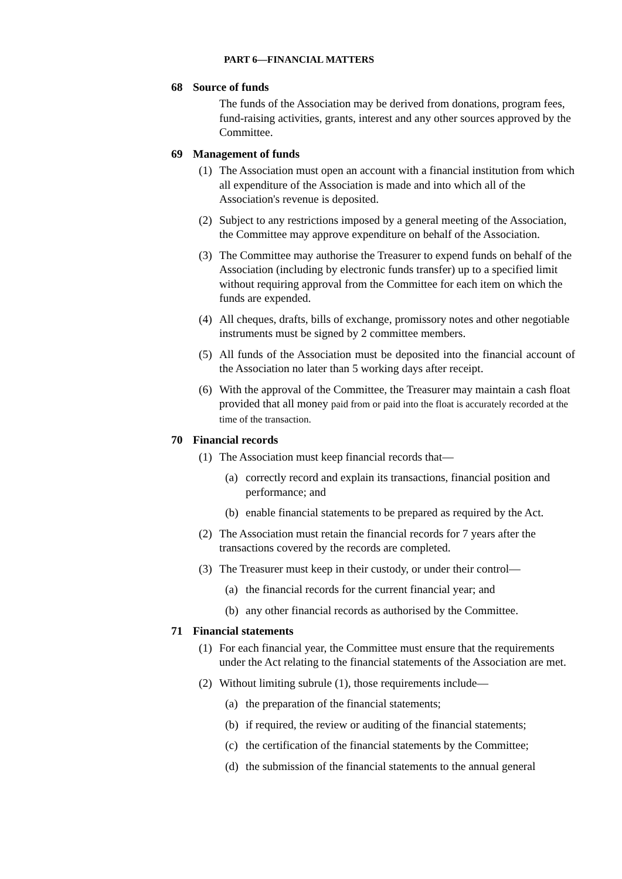PART 6—FINANCIAL MATTERS
68 Source of funds
The funds of the Association may be derived from donations, program fees, fund-raising activities, grants, interest and any other sources approved by the Committee.
69 Management of funds
(1) The Association must open an account with a financial institution from which all expenditure of the Association is made and into which all of the Association's revenue is deposited.
(2) Subject to any restrictions imposed by a general meeting of the Association, the Committee may approve expenditure on behalf of the Association.
(3) The Committee may authorise the Treasurer to expend funds on behalf of the Association (including by electronic funds transfer) up to a specified limit without requiring approval from the Committee for each item on which the funds are expended.
(4) All cheques, drafts, bills of exchange, promissory notes and other negotiable instruments must be signed by 2 committee members.
(5) All funds of the Association must be deposited into the financial account of the Association no later than 5 working days after receipt.
(6) With the approval of the Committee, the Treasurer may maintain a cash float provided that all money paid from or paid into the float is accurately recorded at the time of the transaction.
70 Financial records
(1) The Association must keep financial records that—
(a) correctly record and explain its transactions, financial position and performance; and
(b) enable financial statements to be prepared as required by the Act.
(2) The Association must retain the financial records for 7 years after the transactions covered by the records are completed.
(3) The Treasurer must keep in their custody, or under their control—
(a) the financial records for the current financial year; and
(b) any other financial records as authorised by the Committee.
71 Financial statements
(1) For each financial year, the Committee must ensure that the requirements under the Act relating to the financial statements of the Association are met.
(2) Without limiting subrule (1), those requirements include—
(a) the preparation of the financial statements;
(b) if required, the review or auditing of the financial statements;
(c) the certification of the financial statements by the Committee;
(d) the submission of the financial statements to the annual general